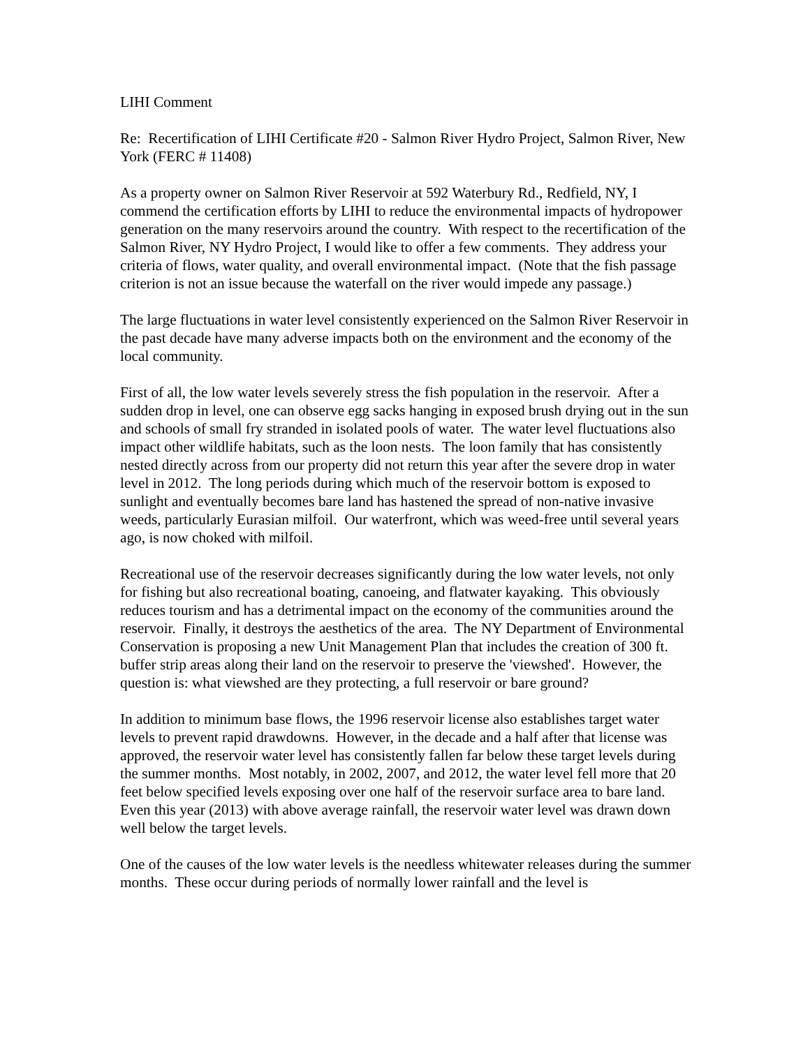LIHI Comment
Re: Recertification of LIHI Certificate #20 - Salmon River Hydro Project, Salmon River, New York (FERC # 11408)
As a property owner on Salmon River Reservoir at 592 Waterbury Rd., Redfield, NY, I commend the certification efforts by LIHI to reduce the environmental impacts of hydropower generation on the many reservoirs around the country. With respect to the recertification of the Salmon River, NY Hydro Project, I would like to offer a few comments. They address your criteria of flows, water quality, and overall environmental impact. (Note that the fish passage criterion is not an issue because the waterfall on the river would impede any passage.)
The large fluctuations in water level consistently experienced on the Salmon River Reservoir in the past decade have many adverse impacts both on the environment and the economy of the local community.
First of all, the low water levels severely stress the fish population in the reservoir. After a sudden drop in level, one can observe egg sacks hanging in exposed brush drying out in the sun and schools of small fry stranded in isolated pools of water. The water level fluctuations also impact other wildlife habitats, such as the loon nests. The loon family that has consistently nested directly across from our property did not return this year after the severe drop in water level in 2012. The long periods during which much of the reservoir bottom is exposed to sunlight and eventually becomes bare land has hastened the spread of non-native invasive weeds, particularly Eurasian milfoil. Our waterfront, which was weed-free until several years ago, is now choked with milfoil.
Recreational use of the reservoir decreases significantly during the low water levels, not only for fishing but also recreational boating, canoeing, and flatwater kayaking. This obviously reduces tourism and has a detrimental impact on the economy of the communities around the reservoir. Finally, it destroys the aesthetics of the area. The NY Department of Environmental Conservation is proposing a new Unit Management Plan that includes the creation of 300 ft. buffer strip areas along their land on the reservoir to preserve the 'viewshed'. However, the question is: what viewshed are they protecting, a full reservoir or bare ground?
In addition to minimum base flows, the 1996 reservoir license also establishes target water levels to prevent rapid drawdowns. However, in the decade and a half after that license was approved, the reservoir water level has consistently fallen far below these target levels during the summer months. Most notably, in 2002, 2007, and 2012, the water level fell more that 20 feet below specified levels exposing over one half of the reservoir surface area to bare land. Even this year (2013) with above average rainfall, the reservoir water level was drawn down well below the target levels.
One of the causes of the low water levels is the needless whitewater releases during the summer months. These occur during periods of normally lower rainfall and the level is